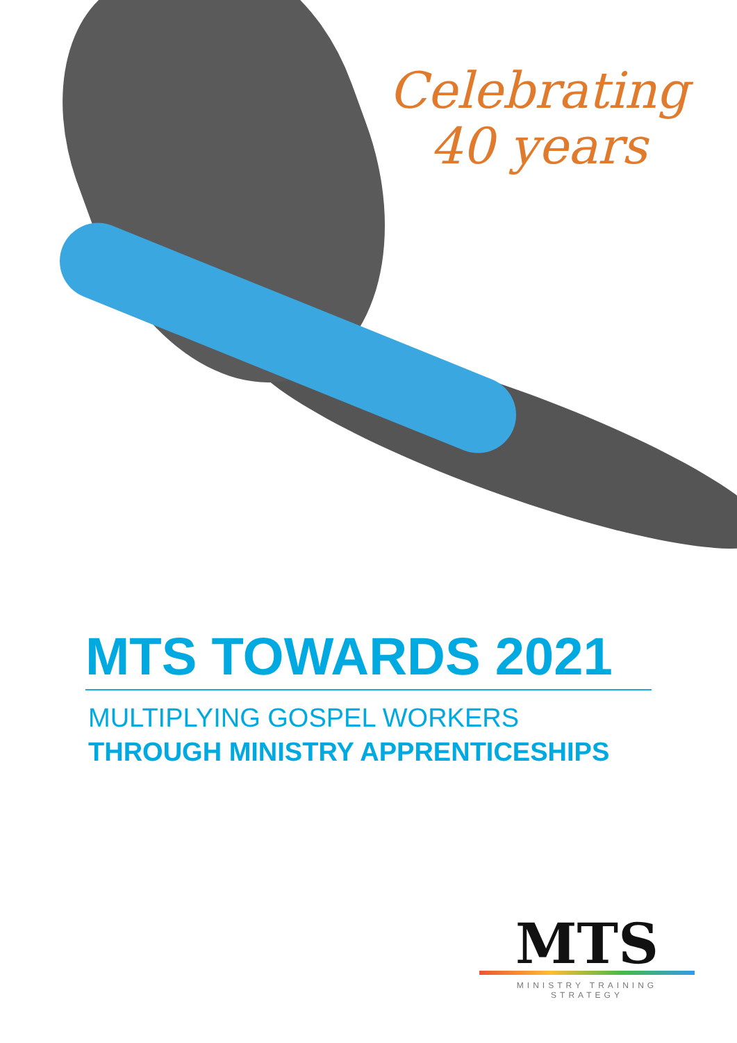Celebrating
40 years
MTS TOWARDS 2021
MULTIPLYING GOSPEL WORKERS
THROUGH MINISTRY APPRENTICESHIPS
MTS
MINISTRY TRAINING
STRATEGY